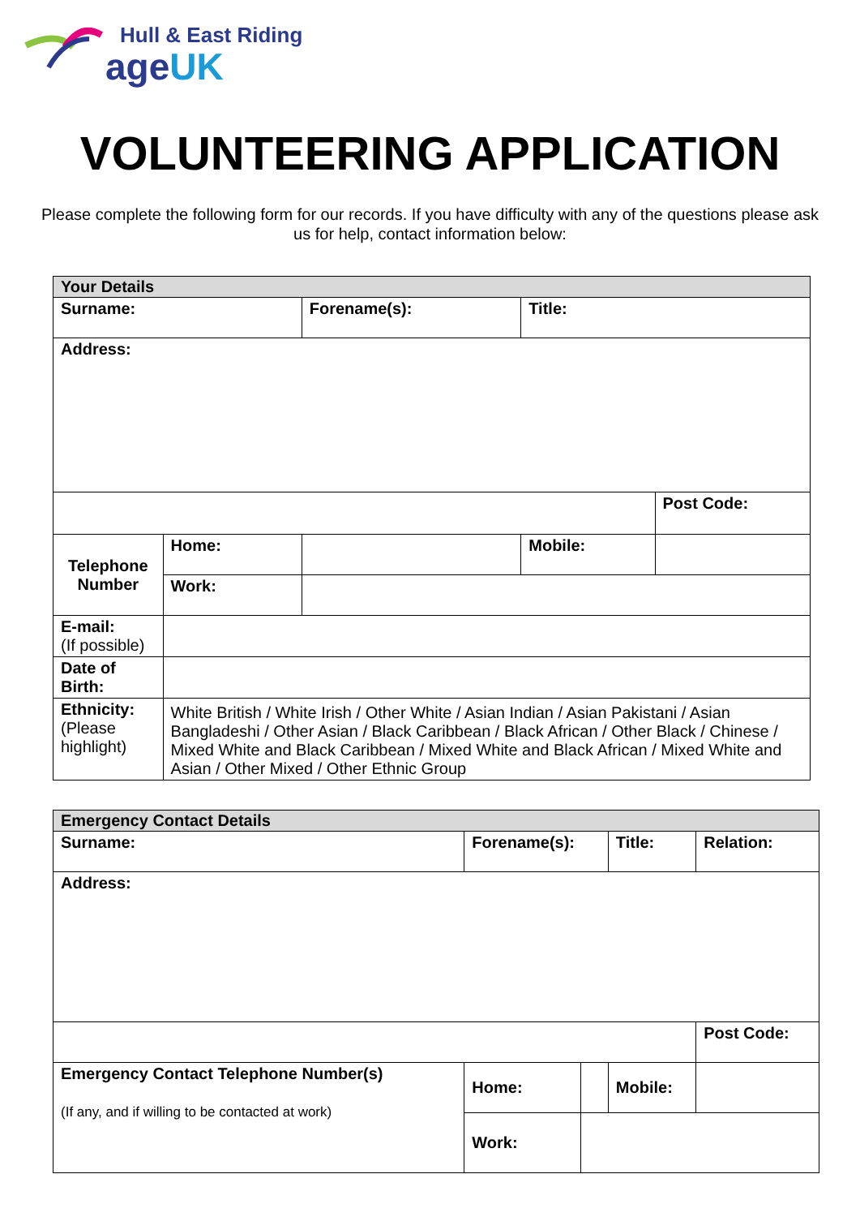Hull & East Riding
ageUK
VOLUNTEERING APPLICATION
Please complete the following form for our records. If you have difficulty with any of the questions please ask us for help, contact information below:
| Your Details | | | | | |
| Surname: | | | Forename(s): | Title: | |
| Address: | | | | | |
| | | | | | Post Code: |
| Telephone Number | Home: | | | Mobile: | |
| | Work: | | | | |
| E-mail: (If possible) | | | | | |
| Date of Birth: | | | | | |
| Ethnicity: (Please highlight) | White British / White Irish / Other White / Asian Indian / Asian Pakistani / Asian Bangladeshi / Other Asian / Black Caribbean / Black African / Other Black / Chinese / Mixed White and Black Caribbean / Mixed White and Black African / Mixed White and Asian / Other Mixed / Other Ethnic Group | | | | |
| Emergency Contact Details | | | | | |
| Surname: | Forename(s): | | Title: | Relation: | |
| Address: | | | | | |
| | | | | | Post Code: |
| Emergency Contact Telephone Number(s) (If any, and if willing to be contacted at work) | Home: | | Mobile: | | |
| | Work: | | | | |